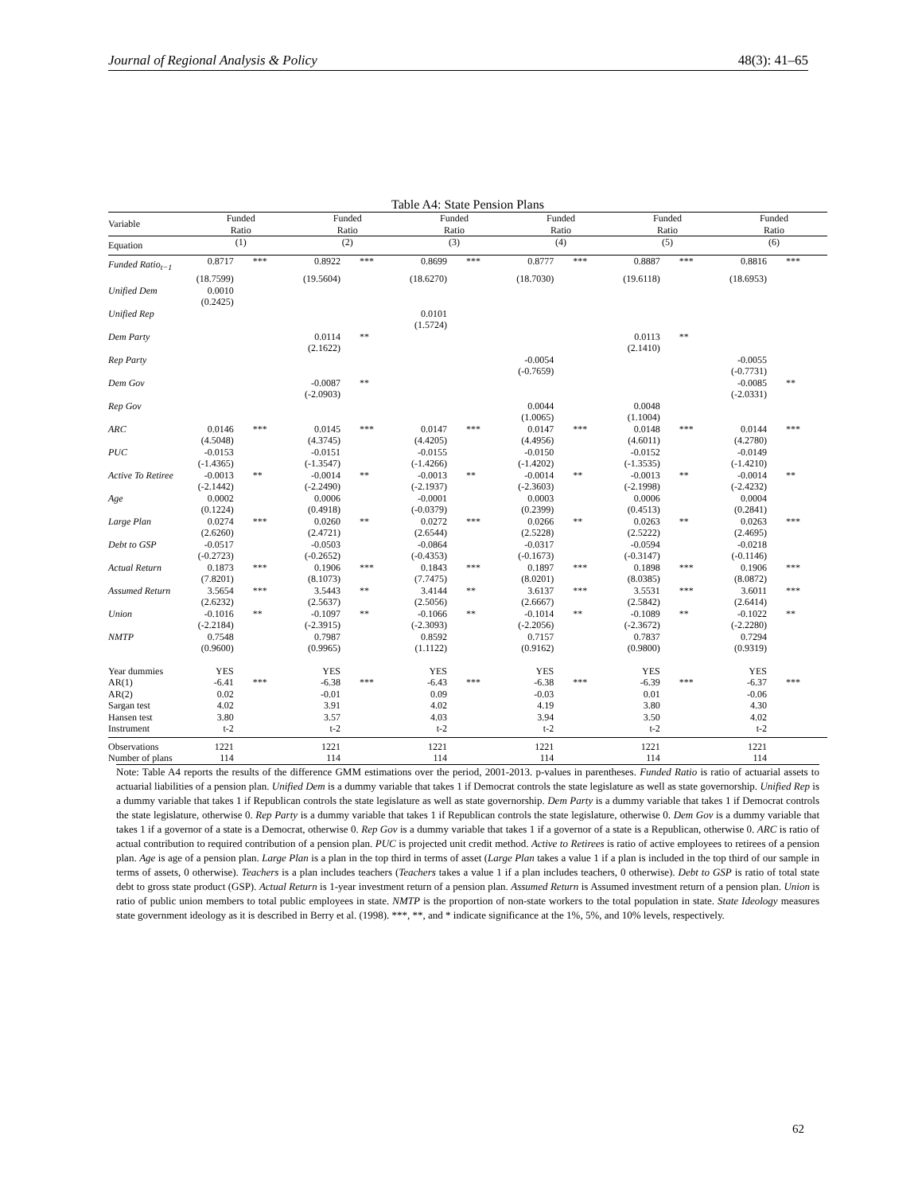Journal of Regional Analysis & Policy 48(3): 41–65
Table A4: State Pension Plans
| Variable | Funded Ratio | | Funded Ratio | | Funded Ratio | | Funded Ratio | | Funded Ratio | | Funded Ratio | |
| Equation | (1) | | (2) | | (3) | | (4) | | (5) | | (6) | |
| Funded Ratio<sub>t−1</sub> | 0.8717 | *** | 0.8922 | *** | 0.8699 | *** | 0.8777 | *** | 0.8887 | *** | 0.8816 | *** |
| | (18.7599) | | (19.5604) | | (18.6270) | | (18.7030) | | (19.6118) | | (18.6953) | |
| Unified Dem | 0.0010 | | | | | | | | | | | |
| | (0.2425) | | | | | | | | | | | |
| Unified Rep | | | | | 0.0101 | | | | | | | |
| | | | | | (1.5724) | | | | | | | |
| Dem Party | | | 0.0114 | ** | | | | | 0.0113 | ** | | |
| | | | (2.1622) | | | | | | (2.1410) | | | |
| Rep Party | | | | | | | -0.0054 | | | | -0.0055 | |
| | | | | | | | (-0.7659) | | | | (-0.7731) | |
| Dem Gov | | | -0.0087 | ** | | | | | | | -0.0085 | ** |
| | | | (-2.0903) | | | | | | | | (-2.0331) | |
| Rep Gov | | | | | | | 0.0044 | | 0.0048 | | | |
| | | | | | | | (1.0065) | | (1.1004) | | | |
| ARC | 0.0146 | *** | 0.0145 | *** | 0.0147 | *** | 0.0147 | *** | 0.0148 | *** | 0.0144 | *** |
| | (4.5048) | | (4.3745) | | (4.4205) | | (4.4956) | | (4.6011) | | (4.2780) | |
| PUC | -0.0153 | | -0.0151 | | -0.0155 | | -0.0150 | | -0.0152 | | -0.0149 | |
| | (-1.4365) | | (-1.3547) | | (-1.4266) | | (-1.4202) | | (-1.3535) | | (-1.4210) | |
| Active To Retiree | -0.0013 | ** | -0.0014 | ** | -0.0013 | ** | -0.0014 | ** | -0.0013 | ** | -0.0014 | ** |
| | (-2.1442) | | (-2.2490) | | (-2.1937) | | (-2.3603) | | (-2.1998) | | (-2.4232) | |
| Age | 0.0002 | | 0.0006 | | -0.0001 | | 0.0003 | | 0.0006 | | 0.0004 | |
| | (0.1224) | | (0.4918) | | (-0.0379) | | (0.2399) | | (0.4513) | | (0.2841) | |
| Large Plan | 0.0274 | *** | 0.0260 | ** | 0.0272 | *** | 0.0266 | ** | 0.0263 | ** | 0.0263 | *** |
| | (2.6260) | | (2.4721) | | (2.6544) | | (2.5228) | | (2.5222) | | (2.4695) | |
| Debt to GSP | -0.0517 | | -0.0503 | | -0.0864 | | -0.0317 | | -0.0594 | | -0.0218 | |
| | (-0.2723) | | (-0.2652) | | (-0.4353) | | (-0.1673) | | (-0.3147) | | (-0.1146) | |
| Actual Return | 0.1873 | *** | 0.1906 | *** | 0.1843 | *** | 0.1897 | *** | 0.1898 | *** | 0.1906 | *** |
| | (7.8201) | | (8.1073) | | (7.7475) | | (8.0201) | | (8.0385) | | (8.0872) | |
| Assumed Return | 3.5654 | *** | 3.5443 | ** | 3.4144 | ** | 3.6137 | *** | 3.5531 | *** | 3.6011 | *** |
| | (2.6232) | | (2.5637) | | (2.5056) | | (2.6667) | | (2.5842) | | (2.6414) | |
| Union | -0.1016 | ** | -0.1097 | ** | -0.1066 | ** | -0.1014 | ** | -0.1089 | ** | -0.1022 | ** |
| | (-2.2184) | | (-2.3915) | | (-2.3093) | | (-2.2056) | | (-2.3672) | | (-2.2280) | |
| NMTP | 0.7548 | | 0.7987 | | 0.8592 | | 0.7157 | | 0.7837 | | 0.7294 | |
| | (0.9600) | | (0.9965) | | (1.1122) | | (0.9162) | | (0.9800) | | (0.9319) | |
| Year dummies | YES | | YES | | YES | | YES | | YES | | YES | |
| AR(1) | -6.41 | *** | -6.38 | *** | -6.43 | *** | -6.38 | *** | -6.39 | *** | -6.37 | *** |
| AR(2) | 0.02 | | -0.01 | | 0.09 | | -0.03 | | 0.01 | | -0.06 | |
| Sargan test | 4.02 | | 3.91 | | 4.02 | | 4.19 | | 3.80 | | 4.30 | |
| Hansen test | 3.80 | | 3.57 | | 4.03 | | 3.94 | | 3.50 | | 4.02 | |
| Instrument | t-2 | | t-2 | | t-2 | | t-2 | | t-2 | | t-2 | |
| Observations | 1221 | | 1221 | | 1221 | | 1221 | | 1221 | | 1221 | |
| Number of plans | 114 | | 114 | | 114 | | 114 | | 114 | | 114 | |
Note: Table A4 reports the results of the difference GMM estimations over the period, 2001-2013. p-values in parentheses. Funded Ratio is ratio of actuarial assets to actuarial liabilities of a pension plan. Unified Dem is a dummy variable that takes 1 if Democrat controls the state legislature as well as state governorship. Unified Rep is a dummy variable that takes 1 if Republican controls the state legislature as well as state governorship. Dem Party is a dummy variable that takes 1 if Democrat controls the state legislature, otherwise 0. Rep Party is a dummy variable that takes 1 if Republican controls the state legislature, otherwise 0. Dem Gov is a dummy variable that takes 1 if a governor of a state is a Democrat, otherwise 0. Rep Gov is a dummy variable that takes 1 if a governor of a state is a Republican, otherwise 0. ARC is ratio of actual contribution to required contribution of a pension plan. PUC is projected unit credit method. Active to Retirees is ratio of active employees to retirees of a pension plan. Age is age of a pension plan. Large Plan is a plan in the top third in terms of asset (Large Plan takes a value 1 if a plan is included in the top third of our sample in terms of assets, 0 otherwise). Teachers is a plan includes teachers (Teachers takes a value 1 if a plan includes teachers, 0 otherwise). Debt to GSP is ratio of total state debt to gross state product (GSP). Actual Return is 1-year investment return of a pension plan. Assumed Return is Assumed investment return of a pension plan. Union is ratio of public union members to total public employees in state. NMTP is the proportion of non-state workers to the total population in state. State Ideology measures state government ideology as it is described in Berry et al. (1998). ***, **, and * indicate significance at the 1%, 5%, and 10% levels, respectively.
62